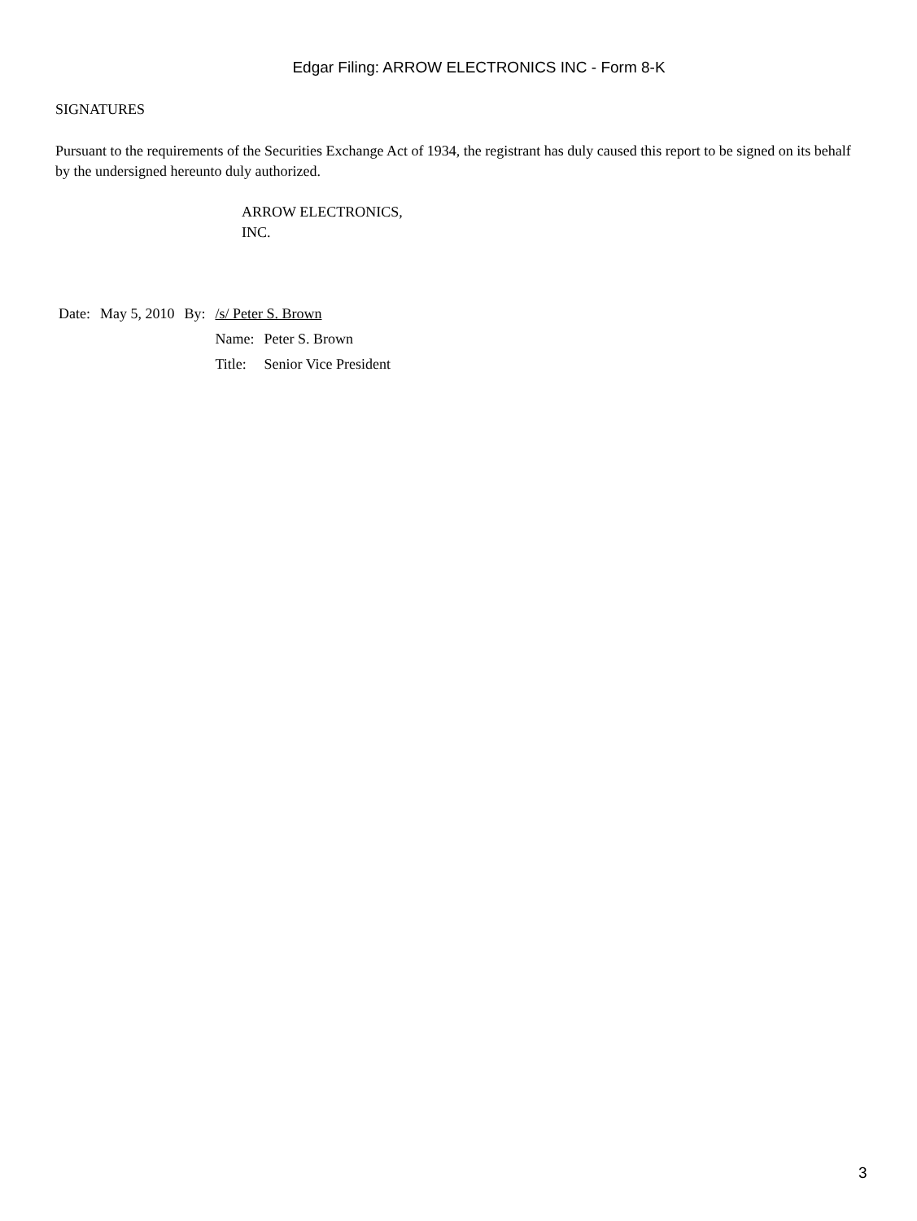Edgar Filing: ARROW ELECTRONICS INC - Form 8-K
SIGNATURES
Pursuant to the requirements of the Securities Exchange Act of 1934, the registrant has duly caused this report to be signed on its behalf by the undersigned hereunto duly authorized.
ARROW ELECTRONICS,
INC.
| Date: | May 5, 2010 | By: | /s/ Peter S. Brown | |
| | | | Name: | Peter S. Brown |
| | | | Title: | Senior Vice President |
3